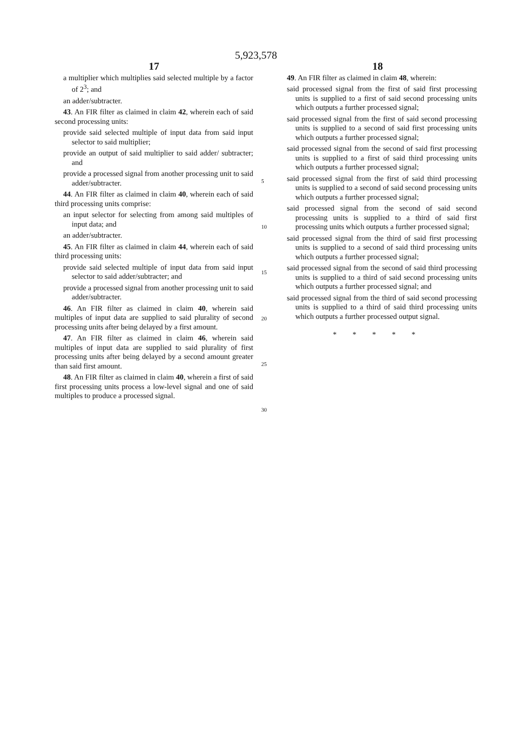5,923,578
17
a multiplier which multiplies said selected multiple by a factor of 2<sup>3</sup>; and
an adder/subtracter.
43. An FIR filter as claimed in claim 42, wherein each of said second processing units:
provide said selected multiple of input data from said input selector to said multiplier;
provide an output of said multiplier to said adder/ subtracter; and
provide a processed signal from another processing unit to said adder/subtracter.
44. An FIR filter as claimed in claim 40, wherein each of said third processing units comprise:
an input selector for selecting from among said multiples of input data; and
an adder/subtracter.
45. An FIR filter as claimed in claim 44, wherein each of said third processing units:
provide said selected multiple of input data from said input selector to said adder/subtracter; and
provide a processed signal from another processing unit to said adder/subtracter.
46. An FIR filter as claimed in claim 40, wherein said multiples of input data are supplied to said plurality of second processing units after being delayed by a first amount.
47. An FIR filter as claimed in claim 46, wherein said multiples of input data are supplied to said plurality of first processing units after being delayed by a second amount greater than said first amount.
48. An FIR filter as claimed in claim 40, wherein a first of said first processing units process a low-level signal and one of said multiples to produce a processed signal.
5
10
15
20
25
30
18
49. An FIR filter as claimed in claim 48, wherein:
said processed signal from the first of said first processing units is supplied to a first of said second processing units which outputs a further processed signal;
said processed signal from the first of said second processing units is supplied to a second of said first processing units which outputs a further processed signal;
said processed signal from the second of said first processing units is supplied to a first of said third processing units which outputs a further processed signal;
said processed signal from the first of said third processing units is supplied to a second of said second processing units which outputs a further processed signal;
said processed signal from the second of said second processing units is supplied to a third of said first processing units which outputs a further processed signal;
said processed signal from the third of said first processing units is supplied to a second of said third processing units which outputs a further processed signal;
said processed signal from the second of said third processing units is supplied to a third of said second processing units which outputs a further processed signal; and
said processed signal from the third of said second processing units is supplied to a third of said third processing units which outputs a further processed output signal.
* * * * *